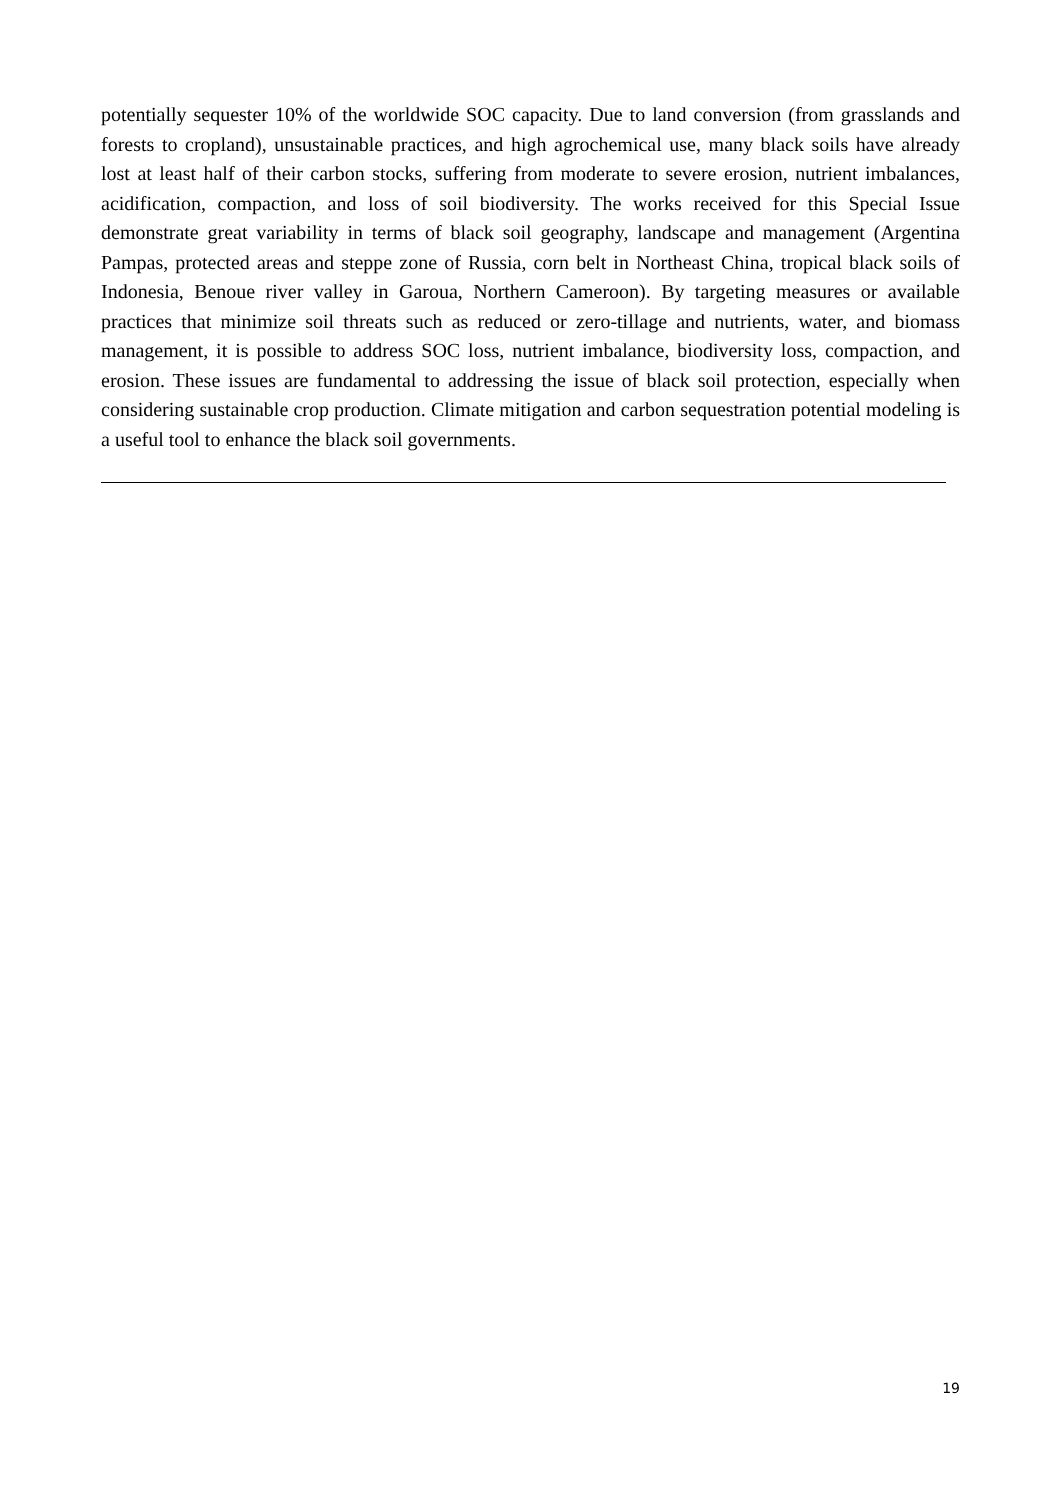potentially sequester 10% of the worldwide SOC capacity. Due to land conversion (from grasslands and forests to cropland), unsustainable practices, and high agrochemical use, many black soils have already lost at least half of their carbon stocks, suffering from moderate to severe erosion, nutrient imbalances, acidification, compaction, and loss of soil biodiversity. The works received for this Special Issue demonstrate great variability in terms of black soil geography, landscape and management (Argentina Pampas, protected areas and steppe zone of Russia, corn belt in Northeast China, tropical black soils of Indonesia, Benoue river valley in Garoua, Northern Cameroon). By targeting measures or available practices that minimize soil threats such as reduced or zero-tillage and nutrients, water, and biomass management, it is possible to address SOC loss, nutrient imbalance, biodiversity loss, compaction, and erosion. These issues are fundamental to addressing the issue of black soil protection, especially when considering sustainable crop production. Climate mitigation and carbon sequestration potential modeling is a useful tool to enhance the black soil governments.
19